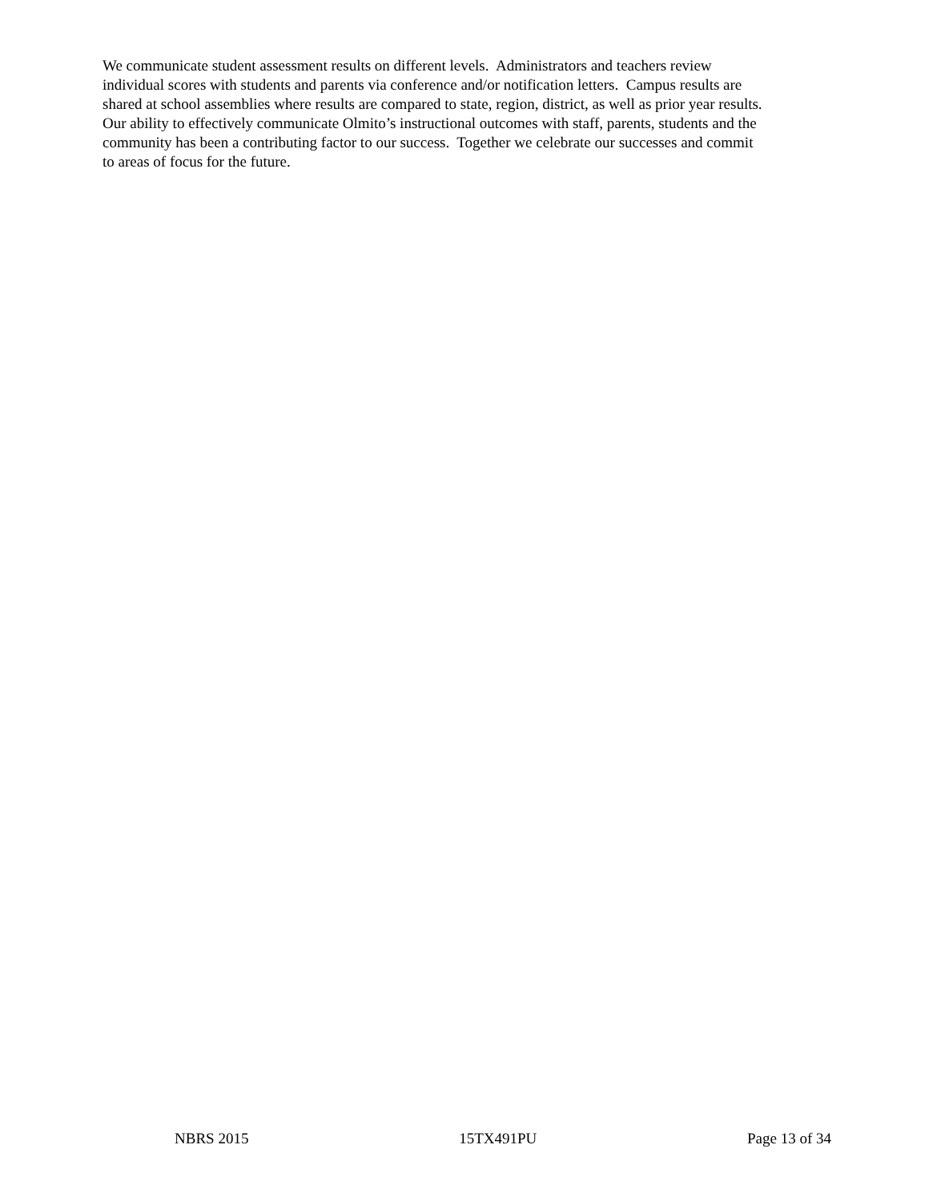We communicate student assessment results on different levels. Administrators and teachers review
individual scores with students and parents via conference and/or notification letters. Campus results are
shared at school assemblies where results are compared to state, region, district, as well as prior year results.
Our ability to effectively communicate Olmito’s instructional outcomes with staff, parents, students and the
community has been a contributing factor to our success. Together we celebrate our successes and commit
to areas of focus for the future.
NBRS 2015 15TX491PU Page 13 of 34